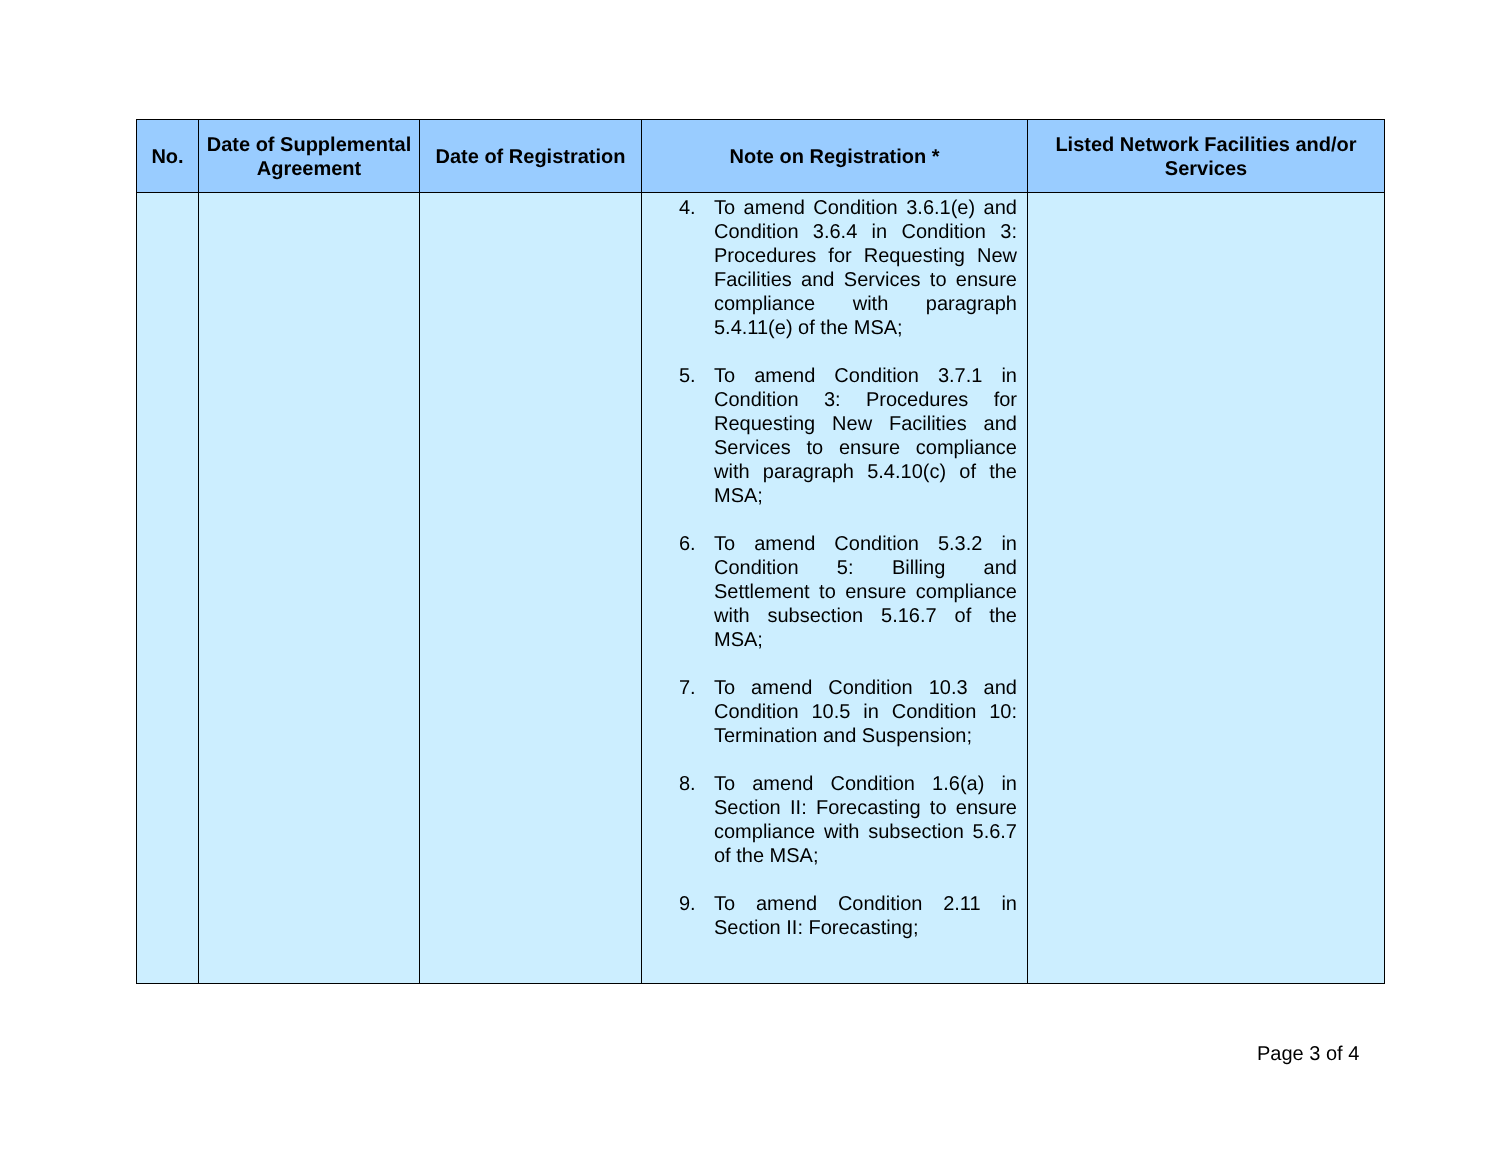| No. | Date of Supplemental Agreement | Date of Registration | Note on Registration * | Listed Network Facilities and/or Services |
| --- | --- | --- | --- | --- |
| | | | 4. To amend Condition 3.6.1(e) and Condition 3.6.4 in Condition 3: Procedures for Requesting New Facilities and Services to ensure compliance with paragraph 5.4.11(e) of the MSA; 5. To amend Condition 3.7.1 in Condition 3: Procedures for Requesting New Facilities and Services to ensure compliance with paragraph 5.4.10(c) of the MSA; 6. To amend Condition 5.3.2 in Condition 5: Billing and Settlement to ensure compliance with subsection 5.16.7 of the MSA; 7. To amend Condition 10.3 and Condition 10.5 in Condition 10: Termination and Suspension; 8. To amend Condition 1.6(a) in Section II: Forecasting to ensure compliance with subsection 5.6.7 of the MSA; 9. To amend Condition 2.11 in Section II: Forecasting; | |
Page 3 of 4